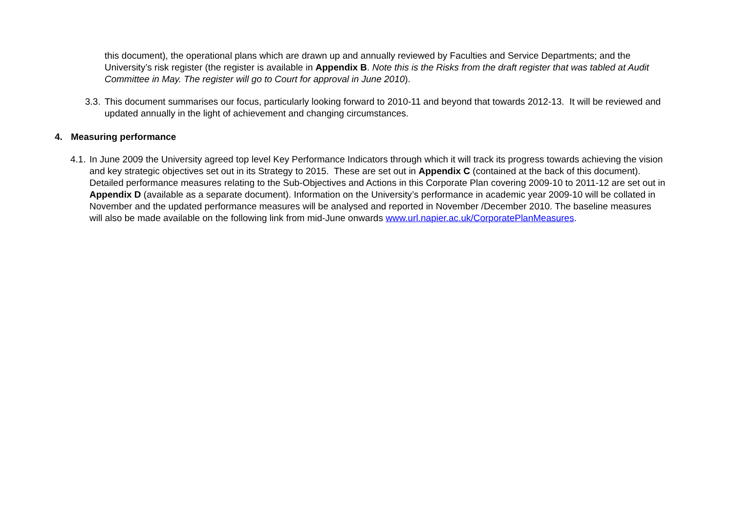this document), the operational plans which are drawn up and annually reviewed by Faculties and Service Departments; and the University’s risk register (the register is available in Appendix B. Note this is the Risks from the draft register that was tabled at Audit Committee in May. The register will go to Court for approval in June 2010).
3.3.
This document summarises our focus, particularly looking forward to 2010-11 and beyond that towards 2012-13. It will be reviewed and updated annually in the light of achievement and changing circumstances.
4. Measuring performance
4.1.
In June 2009 the University agreed top level Key Performance Indicators through which it will track its progress towards achieving the vision and key strategic objectives set out in its Strategy to 2015. These are set out in Appendix C (contained at the back of this document). Detailed performance measures relating to the Sub-Objectives and Actions in this Corporate Plan covering 2009-10 to 2011-12 are set out in Appendix D (available as a separate document). Information on the University’s performance in academic year 2009-10 will be collated in November and the updated performance measures will be analysed and reported in November /December 2010. The baseline measures will also be made available on the following link from mid-June onwards www.url.napier.ac.uk/CorporatePlanMeasures.